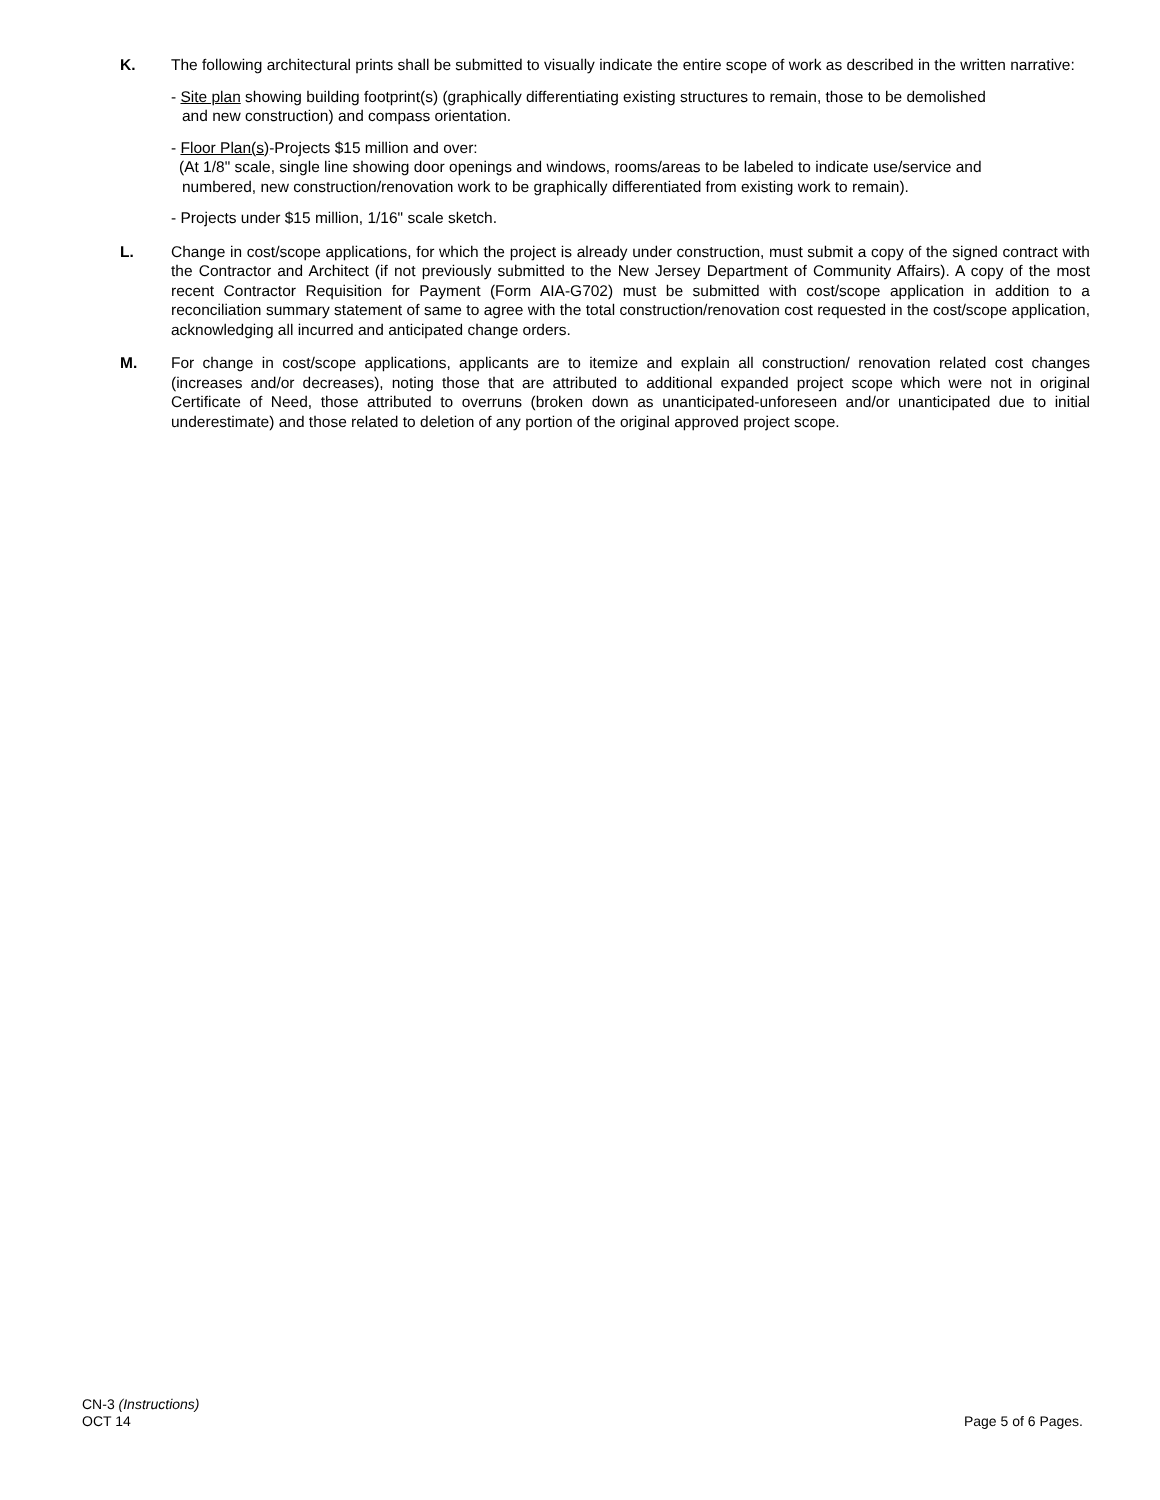K. The following architectural prints shall be submitted to visually indicate the entire scope of work as described in the written narrative:
- Site plan showing building footprint(s) (graphically differentiating existing structures to remain, those to be demolished
and new construction) and compass orientation.
- Floor Plan(s)-Projects $15 million and over:
(At 1/8" scale, single line showing door openings and windows, rooms/areas to be labeled to indicate use/service and
numbered, new construction/renovation work to be graphically differentiated from existing work to remain).
- Projects under $15 million, 1/16" scale sketch.
L. Change in cost/scope applications, for which the project is already under construction, must submit a copy of the signed contract with the Contractor and Architect (if not previously submitted to the New Jersey Department of Community Affairs). A copy of the most recent Contractor Requisition for Payment (Form AIA-G702) must be submitted with cost/scope application in addition to a reconciliation summary statement of same to agree with the total construction/renovation cost requested in the cost/scope application, acknowledging all incurred and anticipated change orders.
M. For change in cost/scope applications, applicants are to itemize and explain all construction/ renovation related cost changes (increases and/or decreases), noting those that are attributed to additional expanded project scope which were not in original Certificate of Need, those attributed to overruns (broken down as unanticipated-unforeseen and/or unanticipated due to initial underestimate) and those related to deletion of any portion of the original approved project scope.
CN-3 (Instructions)
OCT 14
Page 5 of 6 Pages.